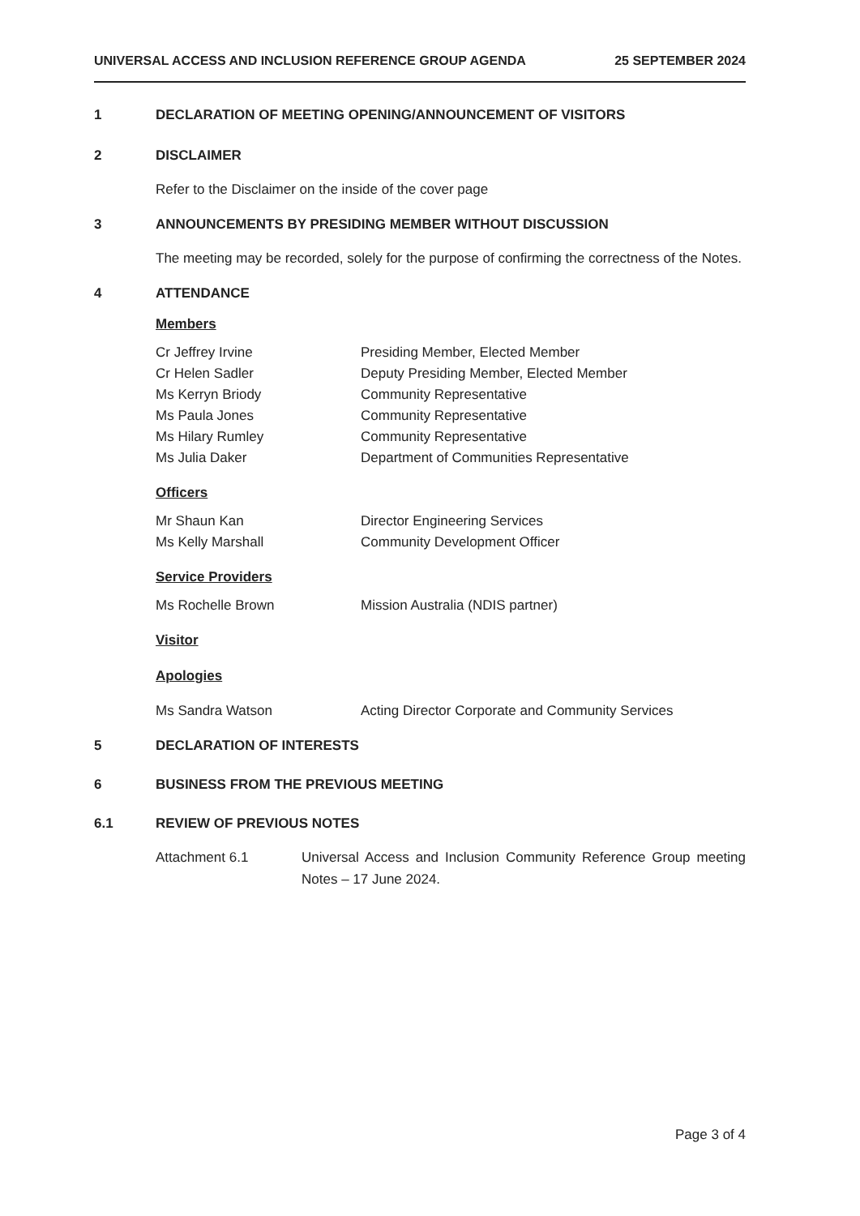UNIVERSAL ACCESS AND INCLUSION REFERENCE GROUP AGENDA 25 SEPTEMBER 2024
1 DECLARATION OF MEETING OPENING/ANNOUNCEMENT OF VISITORS
2 DISCLAIMER
Refer to the Disclaimer on the inside of the cover page
3 ANNOUNCEMENTS BY PRESIDING MEMBER WITHOUT DISCUSSION
The meeting may be recorded, solely for the purpose of confirming the correctness of the Notes.
4 ATTENDANCE
Members
Cr Jeffrey Irvine Presiding Member, Elected Member
Cr Helen Sadler Deputy Presiding Member, Elected Member
Ms Kerryn Briody Community Representative
Ms Paula Jones Community Representative
Ms Hilary Rumley Community Representative
Ms Julia Daker Department of Communities Representative
Officers
Mr Shaun Kan Director Engineering Services
Ms Kelly Marshall Community Development Officer
Service Providers
Ms Rochelle Brown Mission Australia (NDIS partner)
Visitor
Apologies
Ms Sandra Watson Acting Director Corporate and Community Services
5 DECLARATION OF INTERESTS
6 BUSINESS FROM THE PREVIOUS MEETING
6.1 REVIEW OF PREVIOUS NOTES
Attachment 6.1 Universal Access and Inclusion Community Reference Group meeting Notes – 17 June 2024.
Page 3 of 4